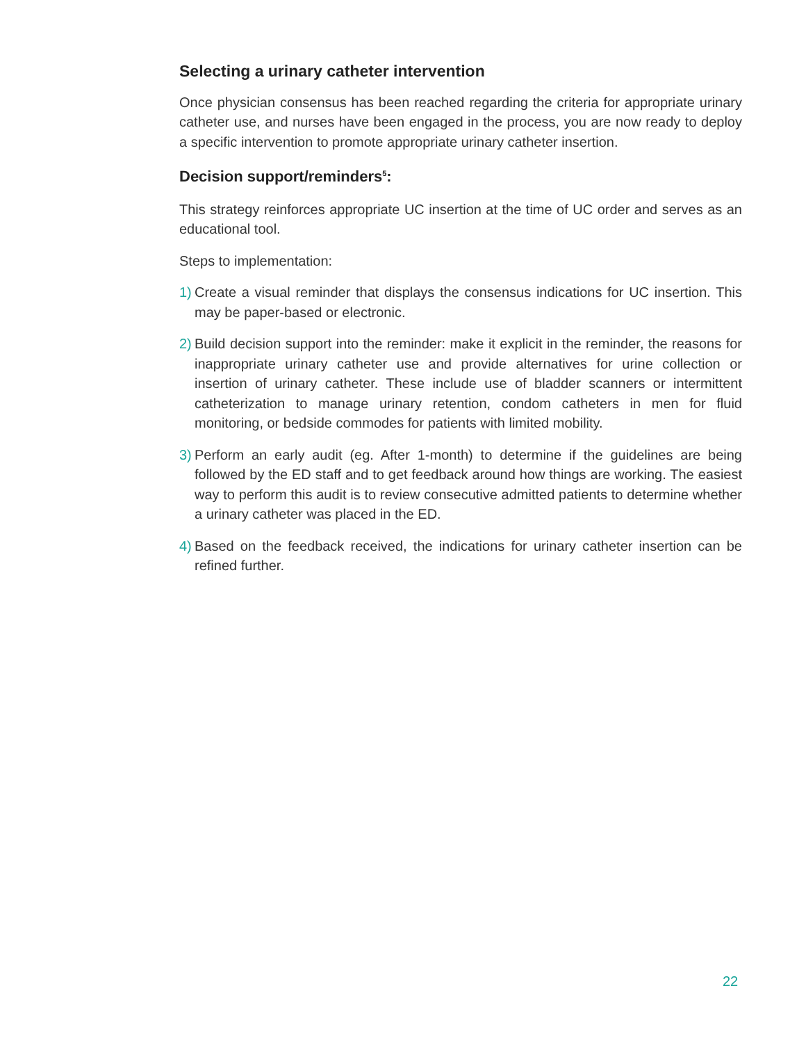Selecting a urinary catheter intervention
Once physician consensus has been reached regarding the criteria for appropriate urinary catheter use, and nurses have been engaged in the process, you are now ready to deploy a specific intervention to promote appropriate urinary catheter insertion.
Decision support/reminders<sup>5</sup>:
This strategy reinforces appropriate UC insertion at the time of UC order and serves as an educational tool.
Steps to implementation:
1) Create a visual reminder that displays the consensus indications for UC insertion. This may be paper-based or electronic.
2) Build decision support into the reminder: make it explicit in the reminder, the reasons for inappropriate urinary catheter use and provide alternatives for urine collection or insertion of urinary catheter. These include use of bladder scanners or intermittent catheterization to manage urinary retention, condom catheters in men for fluid monitoring, or bedside commodes for patients with limited mobility.
3) Perform an early audit (eg. After 1-month) to determine if the guidelines are being followed by the ED staff and to get feedback around how things are working. The easiest way to perform this audit is to review consecutive admitted patients to determine whether a urinary catheter was placed in the ED.
4) Based on the feedback received, the indications for urinary catheter insertion can be refined further.
22